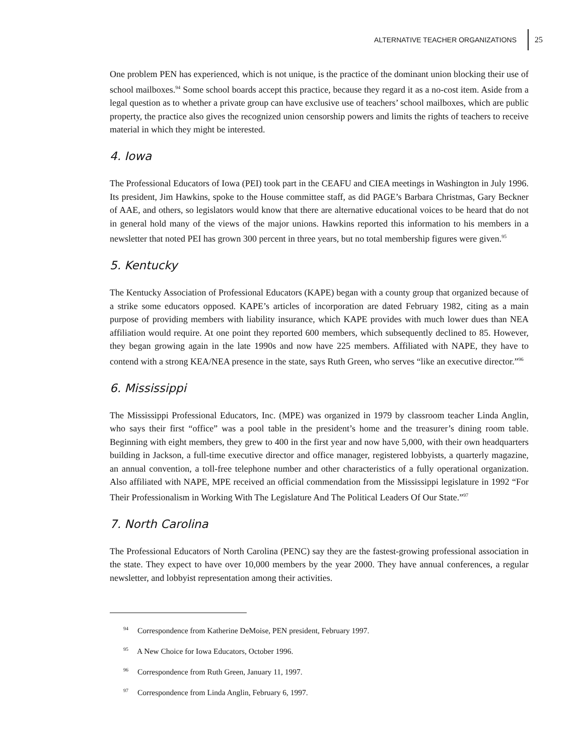ALTERNATIVE TEACHER ORGANIZATIONS 25
One problem PEN has experienced, which is not unique, is the practice of the dominant union blocking their use of school mailboxes.<sup>94</sup> Some school boards accept this practice, because they regard it as a no-cost item. Aside from a legal question as to whether a private group can have exclusive use of teachers’ school mailboxes, which are public property, the practice also gives the recognized union censorship powers and limits the rights of teachers to receive material in which they might be interested.
4. Iowa
The Professional Educators of Iowa (PEI) took part in the CEAFU and CIEA meetings in Washington in July 1996. Its president, Jim Hawkins, spoke to the House committee staff, as did PAGE’s Barbara Christmas, Gary Beckner of AAE, and others, so legislators would know that there are alternative educational voices to be heard that do not in general hold many of the views of the major unions. Hawkins reported this information to his members in a newsletter that noted PEI has grown 300 percent in three years, but no total membership figures were given.<sup>95</sup>
5. Kentucky
The Kentucky Association of Professional Educators (KAPE) began with a county group that organized because of a strike some educators opposed. KAPE’s articles of incorporation are dated February 1982, citing as a main purpose of providing members with liability insurance, which KAPE provides with much lower dues than NEA affiliation would require. At one point they reported 600 members, which subsequently declined to 85. However, they began growing again in the late 1990s and now have 225 members. Affiliated with NAPE, they have to contend with a strong KEA/NEA presence in the state, says Ruth Green, who serves “like an executive director.”<sup>96</sup>
6. Mississippi
The Mississippi Professional Educators, Inc. (MPE) was organized in 1979 by classroom teacher Linda Anglin, who says their first “office” was a pool table in the president’s home and the treasurer’s dining room table. Beginning with eight members, they grew to 400 in the first year and now have 5,000, with their own headquarters building in Jackson, a full-time executive director and office manager, registered lobbyists, a quarterly magazine, an annual convention, a toll-free telephone number and other characteristics of a fully operational organization. Also affiliated with NAPE, MPE received an official commendation from the Mississippi legislature in 1992 “For Their Professionalism in Working With The Legislature And The Political Leaders Of Our State.”<sup>97</sup>
7. North Carolina
The Professional Educators of North Carolina (PENC) say they are the fastest-growing professional association in the state. They expect to have over 10,000 members by the year 2000. They have annual conferences, a regular newsletter, and lobbyist representation among their activities.
<sup>94</sup> Correspondence from Katherine DeMoise, PEN president, February 1997.
<sup>95</sup> A New Choice for Iowa Educators, October 1996.
<sup>96</sup> Correspondence from Ruth Green, January 11, 1997.
<sup>97</sup> Correspondence from Linda Anglin, February 6, 1997.